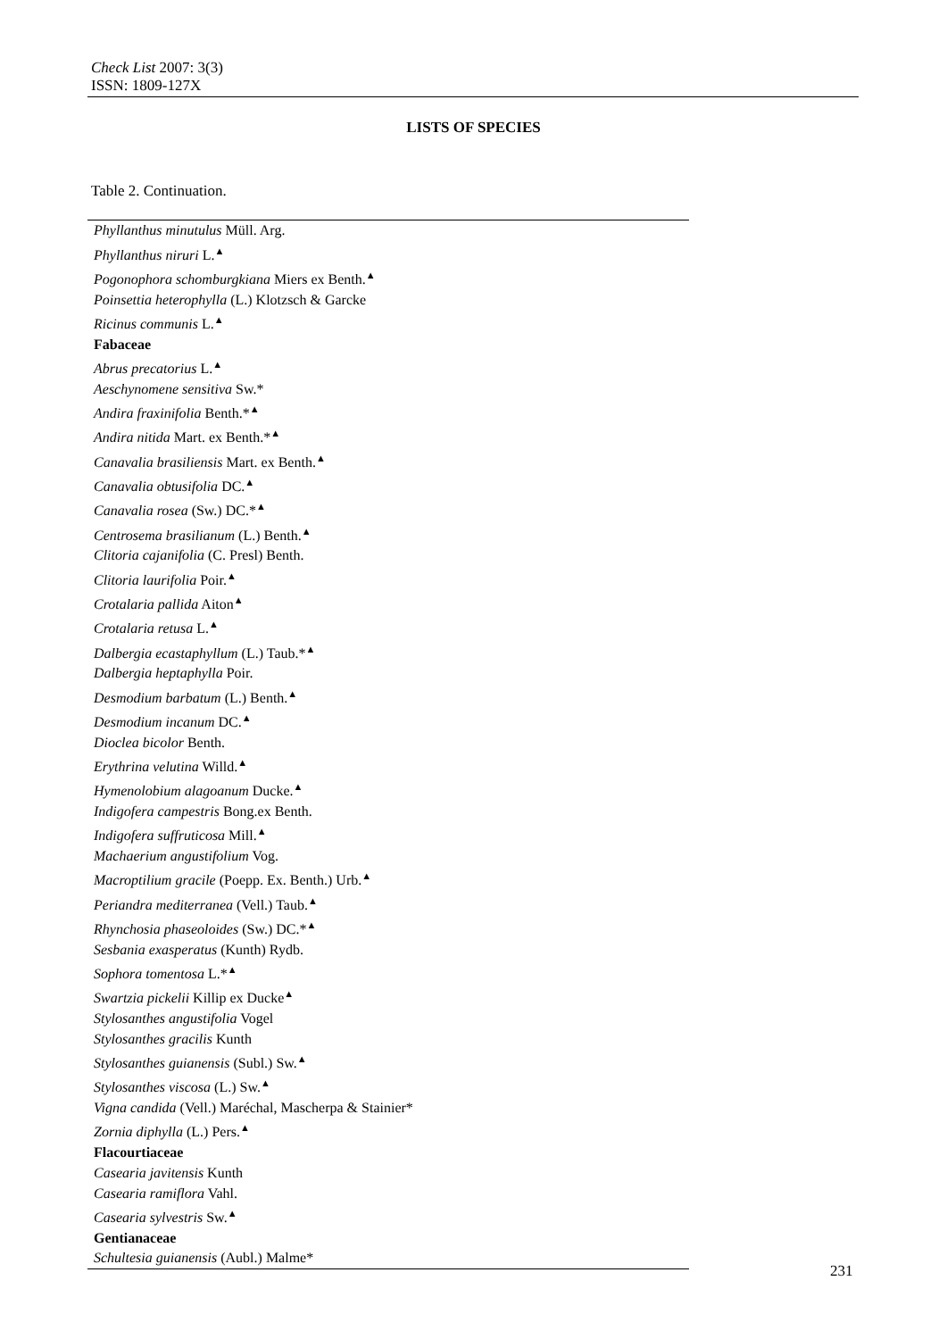Check List 2007: 3(3)
ISSN: 1809-127X
LISTS OF SPECIES
Table 2. Continuation.
| Phyllanthus minutulus Müll. Arg. |
| Phyllanthus niruri L.<sup>▲</sup> |
| Pogonophora schomburgkiana Miers ex Benth.<sup>▲</sup> |
| Poinsettia heterophylla (L.) Klotzsch & Garcke |
| Ricinus communis L.<sup>▲</sup> |
| Fabaceae |
| Abrus precatorius L.<sup>▲</sup> |
| Aeschynomene sensitiva Sw.* |
| Andira fraxinifolia Benth.*<sup>▲</sup> |
| Andira nitida Mart. ex Benth.*<sup>▲</sup> |
| Canavalia brasiliensis Mart. ex Benth.<sup>▲</sup> |
| Canavalia obtusifolia DC.<sup>▲</sup> |
| Canavalia rosea (Sw.) DC.*<sup>▲</sup> |
| Centrosema brasilianum (L.) Benth.<sup>▲</sup> |
| Clitoria cajanifolia (C. Presl) Benth. |
| Clitoria laurifolia Poir.<sup>▲</sup> |
| Crotalaria pallida Aiton<sup>▲</sup> |
| Crotalaria retusa L.<sup>▲</sup> |
| Dalbergia ecastaphyllum (L.) Taub.*<sup>▲</sup> |
| Dalbergia heptaphylla Poir. |
| Desmodium barbatum (L.) Benth.<sup>▲</sup> |
| Desmodium incanum DC.<sup>▲</sup> |
| Dioclea bicolor Benth. |
| Erythrina velutina Willd.<sup>▲</sup> |
| Hymenolobium alagoanum Ducke.<sup>▲</sup> |
| Indigofera campestris Bong.ex Benth. |
| Indigofera suffruticosa Mill.<sup>▲</sup> |
| Machaerium angustifolium Vog. |
| Macroptilium gracile (Poepp. Ex. Benth.) Urb.<sup>▲</sup> |
| Periandra mediterranea (Vell.) Taub.<sup>▲</sup> |
| Rhynchosia phaseoloides (Sw.) DC.*<sup>▲</sup> |
| Sesbania exasperatus (Kunth) Rydb. |
| Sophora tomentosa L.*<sup>▲</sup> |
| Swartzia pickelii Killip ex Ducke<sup>▲</sup> |
| Stylosanthes angustifolia Vogel |
| Stylosanthes gracilis Kunth |
| Stylosanthes guianensis (Subl.) Sw.<sup>▲</sup> |
| Stylosanthes viscosa (L.) Sw.<sup>▲</sup> |
| Vigna candida (Vell.) Maréchal, Mascherpa & Stainier* |
| Zornia diphylla (L.) Pers.<sup>▲</sup> |
| Flacourtiaceae |
| Casearia javitensis Kunth |
| Casearia ramiflora Vahl. |
| Casearia sylvestris Sw.<sup>▲</sup> |
| Gentianaceae |
| Schultesia guianensis (Aubl.) Malme* |
231